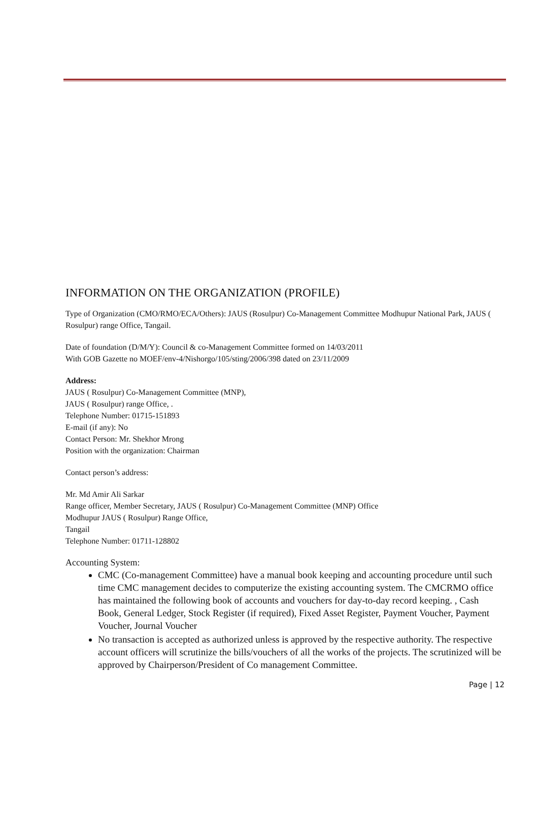INFORMATION ON THE ORGANIZATION (PROFILE)
Type of Organization (CMO/RMO/ECA/Others): JAUS (Rosulpur) Co-Management Committee Modhupur National Park, JAUS ( Rosulpur) range Office, Tangail.
Date of foundation (D/M/Y): Council & co-Management Committee formed on 14/03/2011
With GOB Gazette no MOEF/env-4/Nishorgo/105/sting/2006/398 dated on 23/11/2009
Address:
JAUS ( Rosulpur) Co-Management Committee (MNP),
JAUS ( Rosulpur) range Office, .
Telephone Number: 01715-151893
E-mail (if any): No
Contact Person: Mr. Shekhor Mrong
Position with the organization: Chairman
Contact person’s address:
Mr. Md Amir Ali Sarkar
Range officer, Member Secretary, JAUS ( Rosulpur) Co-Management Committee (MNP) Office
Modhupur JAUS ( Rosulpur) Range Office,
Tangail
Telephone Number: 01711-128802
Accounting System:
CMC (Co-management Committee) have a manual book keeping and accounting procedure until such time CMC management decides to computerize the existing accounting system. The CMCRMO office has maintained the following book of accounts and vouchers for day-to-day record keeping. , Cash Book, General Ledger, Stock Register (if required), Fixed Asset Register, Payment Voucher, Payment Voucher, Journal Voucher
No transaction is accepted as authorized unless is approved by the respective authority. The respective account officers will scrutinize the bills/vouchers of all the works of the projects. The scrutinized will be approved by Chairperson/President of Co management Committee.
Page | 12